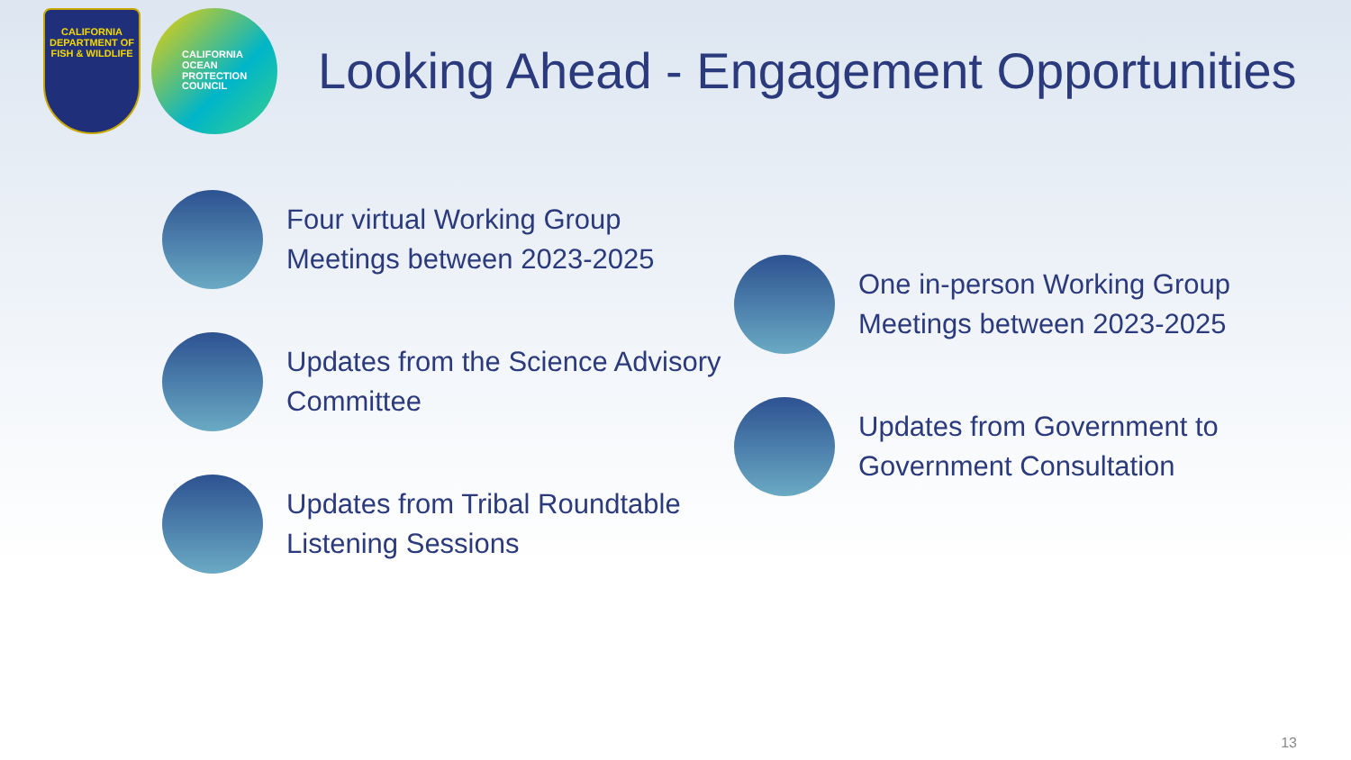CALIFORNIA
DEPARTMENT OF
FISH & WILDLIFE
CALIFORNIA
OCEAN
PROTECTION
COUNCIL
Looking Ahead - Engagement Opportunities
Four virtual Working Group Meetings between 2023-2025
Updates from the Science Advisory Committee
Updates from Tribal Roundtable Listening Sessions
One in-person Working Group Meetings between 2023-2025
Updates from Government to Government Consultation
13